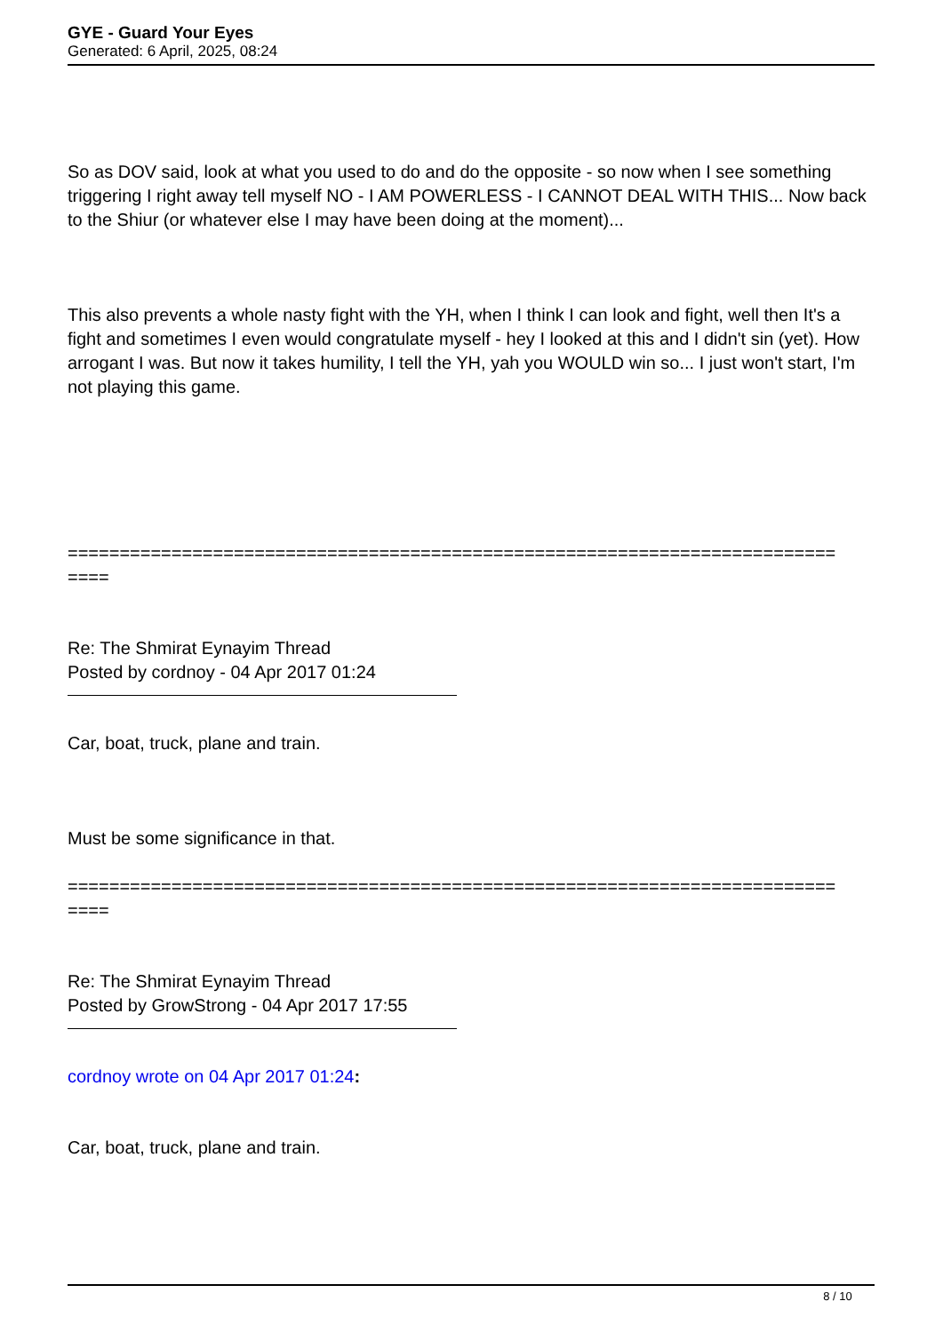GYE - Guard Your Eyes
Generated: 6 April, 2025, 08:24
So as DOV said, look at what you used to do and do the opposite - so now when I see something triggering I right away tell myself NO - I AM POWERLESS - I CANNOT DEAL WITH THIS... Now back to the Shiur (or whatever else I may have been doing at the moment)...
This also prevents a whole nasty fight with the YH, when I think I can look and fight, well then It's a fight and sometimes I even would congratulate myself - hey I looked at this and I didn't sin (yet). How arrogant I was. But now it takes humility, I tell the YH, yah you WOULD win so... I just won't start, I'm not playing this game.
==========================================================================
====
Re: The Shmirat Eynayim Thread
Posted by cordnoy - 04 Apr 2017 01:24
Car, boat, truck, plane and train.
Must be some significance in that.
==========================================================================
====
Re: The Shmirat Eynayim Thread
Posted by GrowStrong - 04 Apr 2017 17:55
cordnoy wrote on 04 Apr 2017 01:24:
Car, boat, truck, plane and train.
8 / 10